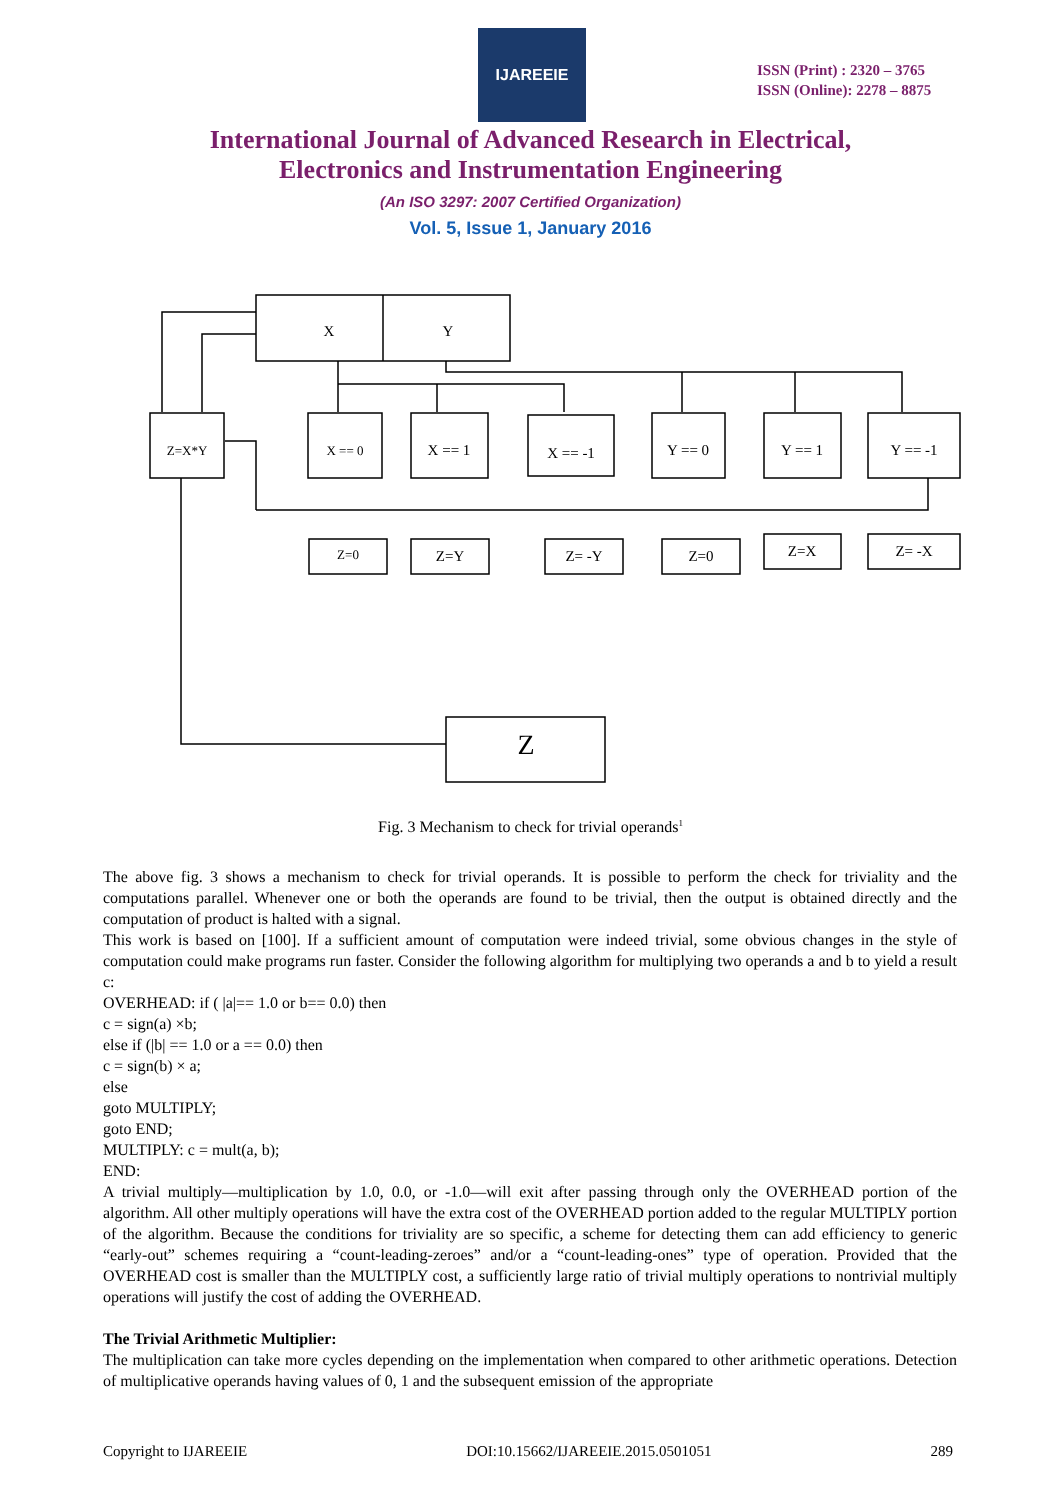IJAREEIE
ISSN (Print) : 2320 – 3765
ISSN (Online): 2278 – 8875
International Journal of Advanced Research in Electrical,
Electronics and Instrumentation Engineering
(An ISO 3297: 2007 Certified Organization)
Vol. 5, Issue 1, January 2016
X
Y
Z=X*Y
X == 0
X == 1
X == -1
Y == 0
Y == 1
Y == -1
Z=0
Z=Y
Z= -Y
Z=0
Z=X
Z= -X
Z
Fig. 3 Mechanism to check for trivial operands<sup>1</sup>
The above fig. 3 shows a mechanism to check for trivial operands. It is possible to perform the check for triviality and the computations parallel. Whenever one or both the operands are found to be trivial, then the output is obtained directly and the computation of product is halted with a signal.
This work is based on [100]. If a sufficient amount of computation were indeed trivial, some obvious changes in the style of computation could make programs run faster. Consider the following algorithm for multiplying two operands a and b to yield a result c:
OVERHEAD: if ( |a|== 1.0 or b== 0.0) then
c = sign(a) ×b;
else if (|b| == 1.0 or a == 0.0) then
c = sign(b) × a;
else
goto MULTIPLY;
goto END;
MULTIPLY: c = mult(a, b);
END:
A trivial multiply—multiplication by 1.0, 0.0, or -1.0—will exit after passing through only the OVERHEAD portion of the algorithm. All other multiply operations will have the extra cost of the OVERHEAD portion added to the regular MULTIPLY portion of the algorithm. Because the conditions for triviality are so specific, a scheme for detecting them can add efficiency to generic “early-out” schemes requiring a “count-leading-zeroes” and/or a “count-leading-ones” type of operation. Provided that the OVERHEAD cost is smaller than the MULTIPLY cost, a sufficiently large ratio of trivial multiply operations to nontrivial multiply operations will justify the cost of adding the OVERHEAD.
The Trivial Arithmetic Multiplier:
The multiplication can take more cycles depending on the implementation when compared to other arithmetic operations. Detection of multiplicative operands having values of 0, 1 and the subsequent emission of the appropriate
Copyright to IJAREEIE DOI:10.15662/IJAREEIE.2015.0501051 289